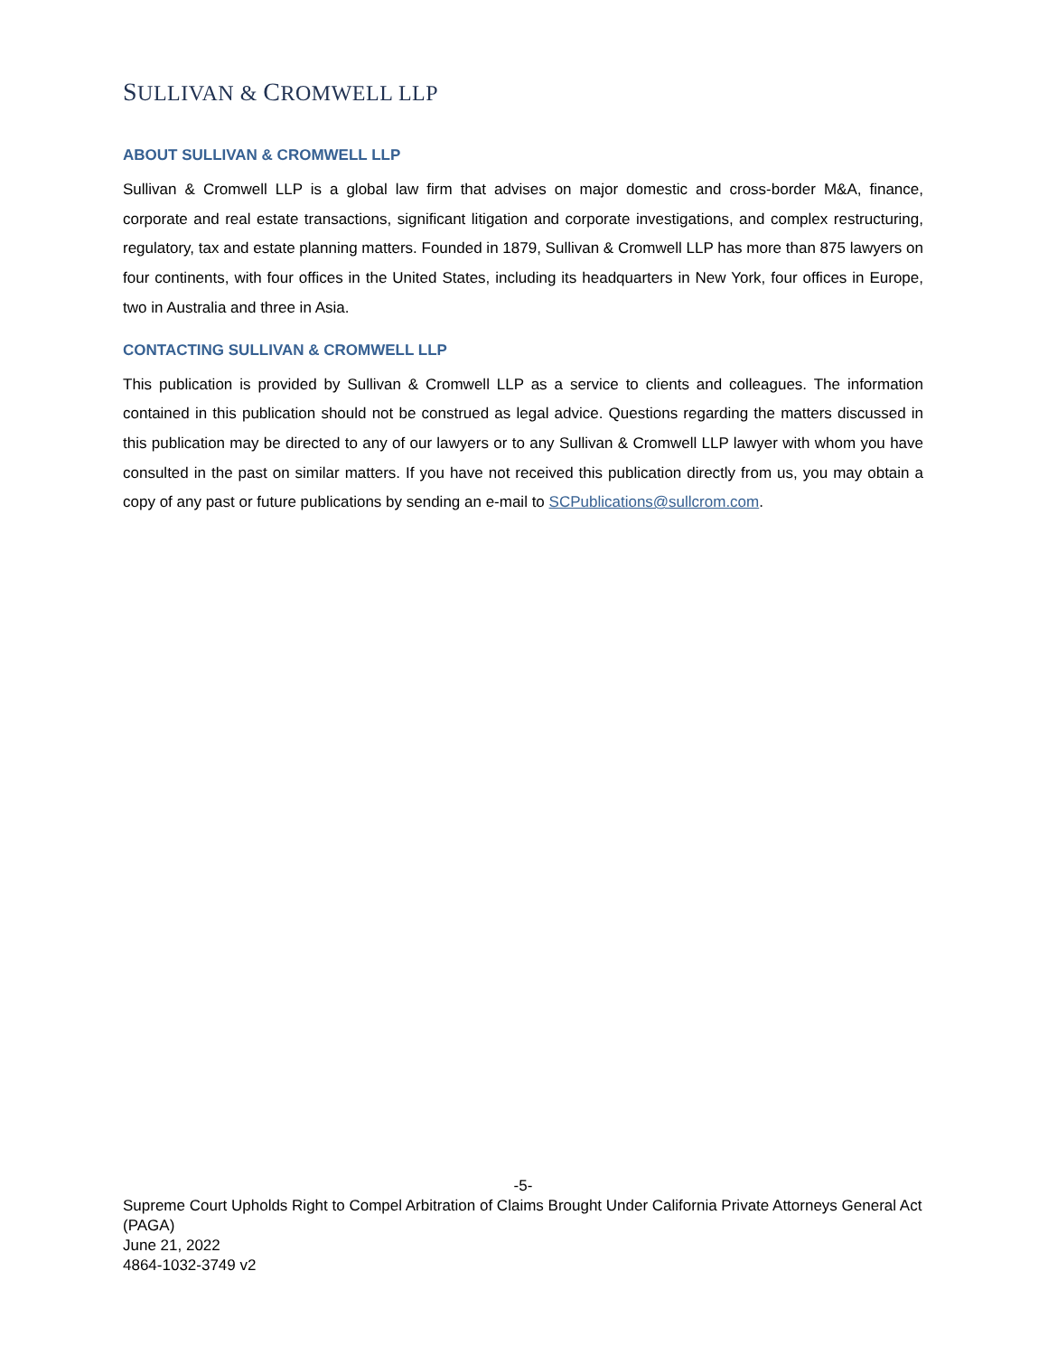SULLIVAN & CROMWELL LLP
ABOUT SULLIVAN & CROMWELL LLP
Sullivan & Cromwell LLP is a global law firm that advises on major domestic and cross-border M&A, finance, corporate and real estate transactions, significant litigation and corporate investigations, and complex restructuring, regulatory, tax and estate planning matters. Founded in 1879, Sullivan & Cromwell LLP has more than 875 lawyers on four continents, with four offices in the United States, including its headquarters in New York, four offices in Europe, two in Australia and three in Asia.
CONTACTING SULLIVAN & CROMWELL LLP
This publication is provided by Sullivan & Cromwell LLP as a service to clients and colleagues. The information contained in this publication should not be construed as legal advice. Questions regarding the matters discussed in this publication may be directed to any of our lawyers or to any Sullivan & Cromwell LLP lawyer with whom you have consulted in the past on similar matters. If you have not received this publication directly from us, you may obtain a copy of any past or future publications by sending an e-mail to SCPublications@sullcrom.com.
-5-
Supreme Court Upholds Right to Compel Arbitration of Claims Brought Under California Private Attorneys General Act (PAGA)
June 21, 2022
4864-1032-3749 v2